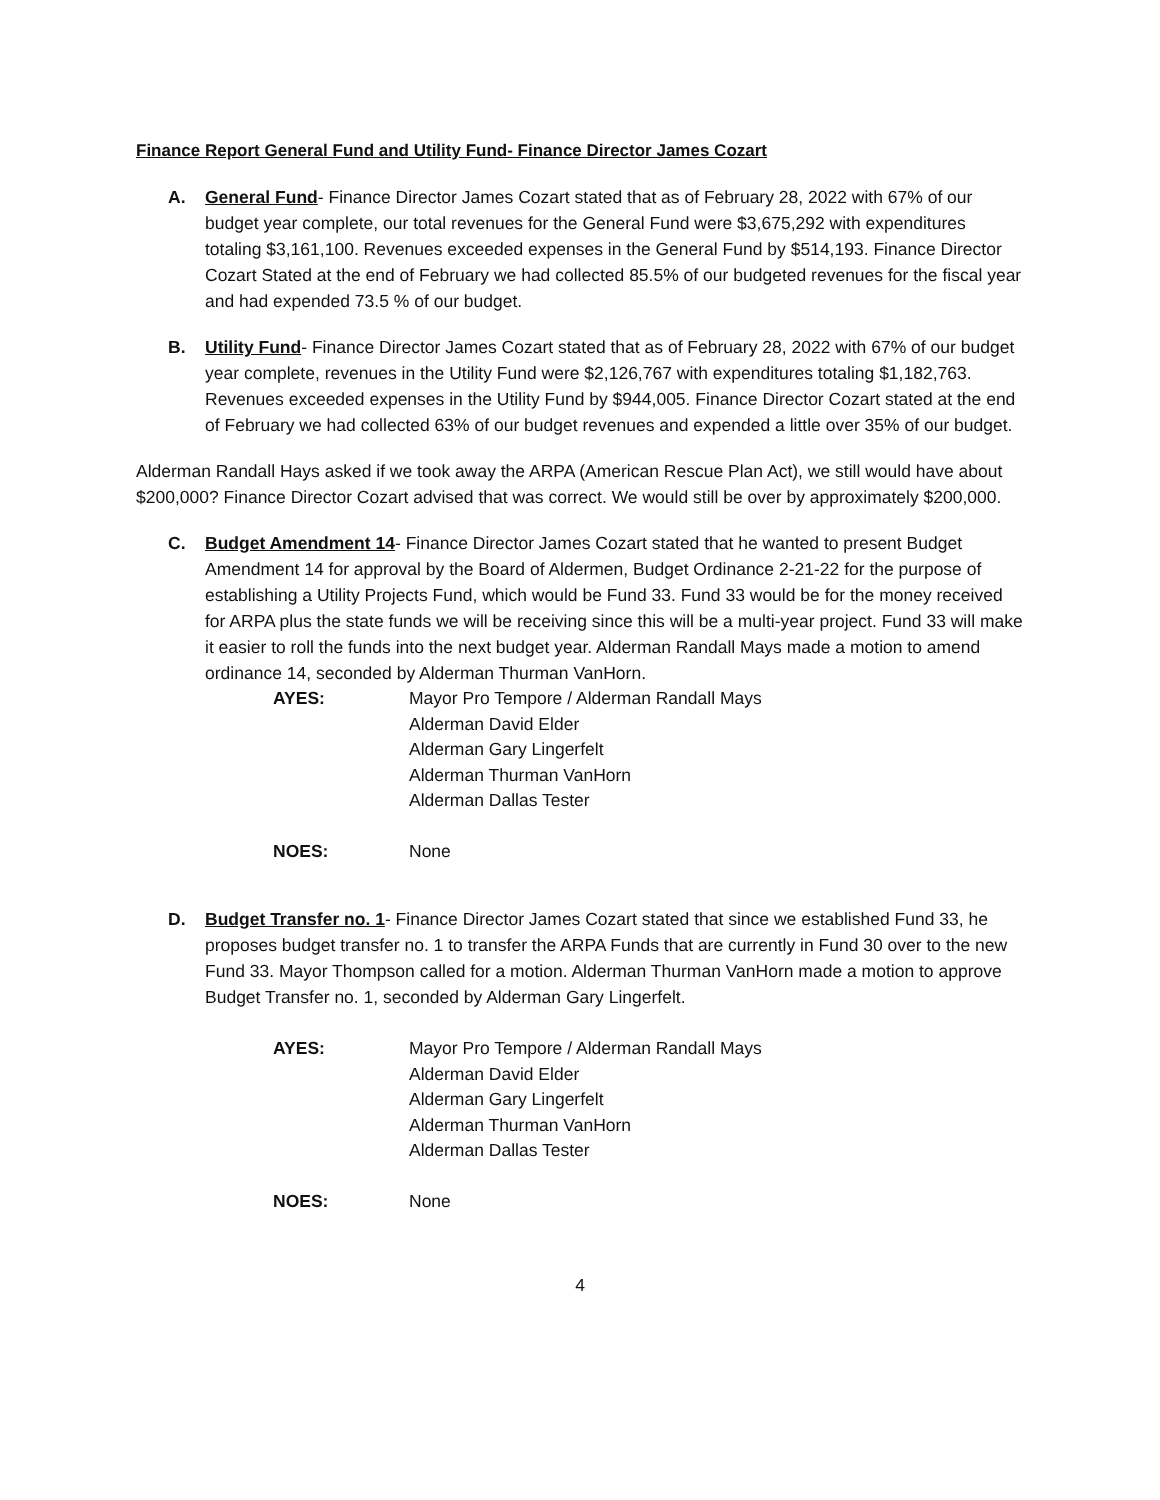Finance Report General Fund and Utility Fund- Finance Director James Cozart
A. General Fund- Finance Director James Cozart stated that as of February 28, 2022 with 67% of our budget year complete, our total revenues for the General Fund were $3,675,292 with expenditures totaling $3,161,100. Revenues exceeded expenses in the General Fund by $514,193. Finance Director Cozart Stated at the end of February we had collected 85.5% of our budgeted revenues for the fiscal year and had expended 73.5 % of our budget.
B. Utility Fund- Finance Director James Cozart stated that as of February 28, 2022 with 67% of our budget year complete, revenues in the Utility Fund were $2,126,767 with expenditures totaling $1,182,763. Revenues exceeded expenses in the Utility Fund by $944,005. Finance Director Cozart stated at the end of February we had collected 63% of our budget revenues and expended a little over 35% of our budget.
Alderman Randall Hays asked if we took away the ARPA (American Rescue Plan Act), we still would have about $200,000? Finance Director Cozart advised that was correct. We would still be over by approximately $200,000.
C. Budget Amendment 14- Finance Director James Cozart stated that he wanted to present Budget Amendment 14 for approval by the Board of Aldermen, Budget Ordinance 2-21-22 for the purpose of establishing a Utility Projects Fund, which would be Fund 33. Fund 33 would be for the money received for ARPA plus the state funds we will be receiving since this will be a multi-year project. Fund 33 will make it easier to roll the funds into the next budget year. Alderman Randall Mays made a motion to amend ordinance 14, seconded by Alderman Thurman VanHorn.
AYES: Mayor Pro Tempore / Alderman Randall Mays
Alderman David Elder
Alderman Gary Lingerfelt
Alderman Thurman VanHorn
Alderman Dallas Tester
NOES: None
D. Budget Transfer no. 1- Finance Director James Cozart stated that since we established Fund 33, he proposes budget transfer no. 1 to transfer the ARPA Funds that are currently in Fund 30 over to the new Fund 33. Mayor Thompson called for a motion. Alderman Thurman VanHorn made a motion to approve Budget Transfer no. 1, seconded by Alderman Gary Lingerfelt.
AYES: Mayor Pro Tempore / Alderman Randall Mays
Alderman David Elder
Alderman Gary Lingerfelt
Alderman Thurman VanHorn
Alderman Dallas Tester
NOES: None
4